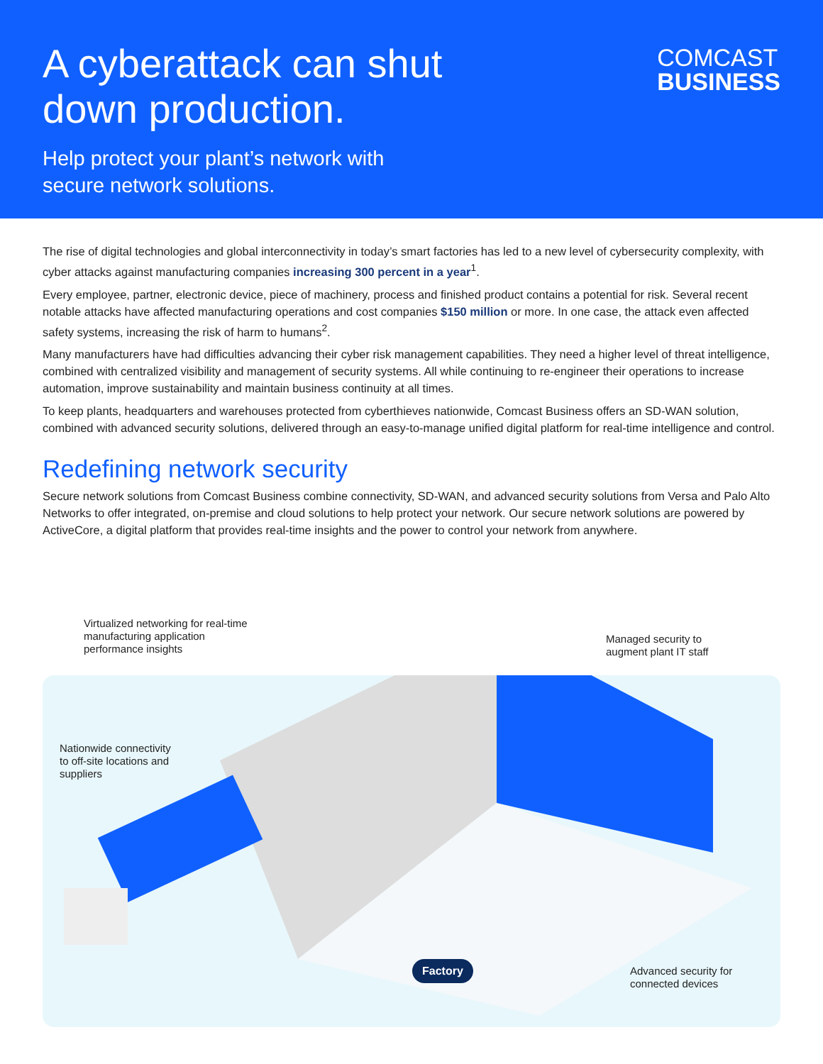A cyberattack can shut
down production.
Help protect your plant’s network with
secure network solutions.
COMCAST
BUSINESS
The rise of digital technologies and global interconnectivity in today’s smart factories has led to a new level of cybersecurity complexity, with cyber attacks against manufacturing companies increasing 300 percent in a year<sup>1</sup>.
Every employee, partner, electronic device, piece of machinery, process and finished product contains a potential for risk. Several recent notable attacks have affected manufacturing operations and cost companies $150 million or more. In one case, the attack even affected safety systems, increasing the risk of harm to humans<sup>2</sup>.
Many manufacturers have had difficulties advancing their cyber risk management capabilities. They need a higher level of threat intelligence, combined with centralized visibility and management of security systems. All while continuing to re-engineer their operations to increase automation, improve sustainability and maintain business continuity at all times.
To keep plants, headquarters and warehouses protected from cyberthieves nationwide, Comcast Business offers an SD-WAN solution, combined with advanced security solutions, delivered through an easy-to-manage unified digital platform for real-time intelligence and control.
Redefining network security
Secure network solutions from Comcast Business combine connectivity, SD-WAN, and advanced security solutions from Versa and Palo Alto Networks to offer integrated, on-premise and cloud solutions to help protect your network. Our secure network solutions are powered by ActiveCore, a digital platform that provides real-time insights and the power to control your network from anywhere.
Virtualized networking for real-time
manufacturing application
performance insights
Managed security to
augment plant IT staff
Nationwide connectivity
to off-site locations and
suppliers
Advanced security for
connected devices
Factory